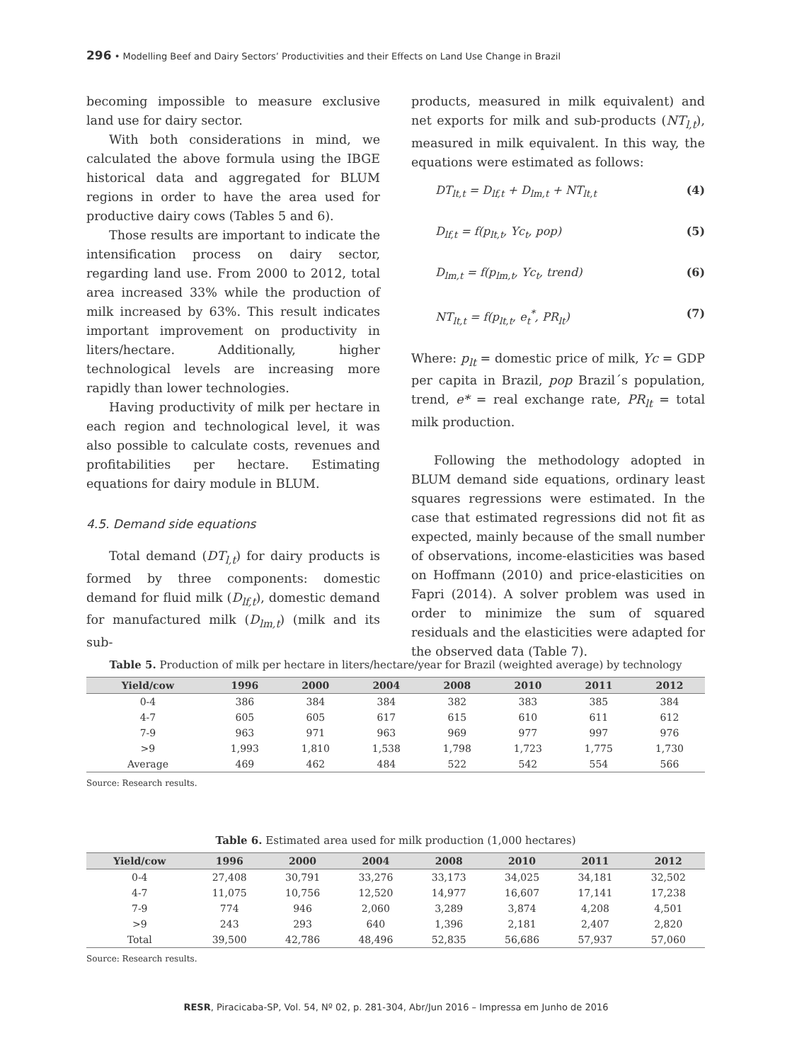296 • Modelling Beef and Dairy Sectors’ Productivities and their Effects on Land Use Change in Brazil
becoming impossible to measure exclusive land use for dairy sector.
With both considerations in mind, we calculated the above formula using the IBGE historical data and aggregated for BLUM regions in order to have the area used for productive dairy cows (Tables 5 and 6).
Those results are important to indicate the intensification process on dairy sector, regarding land use. From 2000 to 2012, total area increased 33% while the production of milk increased by 63%. This result indicates important improvement on productivity in liters/hectare. Additionally, higher technological levels are increasing more rapidly than lower technologies.
Having productivity of milk per hectare in each region and technological level, it was also possible to calculate costs, revenues and profitabilities per hectare. Estimating equations for dairy module in BLUM.
4.5. Demand side equations
Total demand (DT<sub>l,t</sub>) for dairy products is formed by three components: domestic demand for fluid milk (D<sub>lf,t</sub>), domestic demand for manufactured milk (D<sub>lm,t</sub>) (milk and its sub-
products, measured in milk equivalent) and net exports for milk and sub-products (NT<sub>l,t</sub>), measured in milk equivalent. In this way, the equations were estimated as follows:
DT<sub>lt,t</sub> = D<sub>lf,t</sub> + D<sub>lm,t</sub> + NT<sub>lt,t</sub> (4)
D<sub>lf,t</sub> = f(p<sub>lt,t</sub>, Yc<sub>t</sub>, pop) (5)
D<sub>lm,t</sub> = f(p<sub>lm,t</sub>, Yc<sub>t</sub>, trend) (6)
NT<sub>lt,t</sub> = f(p<sub>lt,t</sub>, e<sub>t</sub><sup>*</sup>, PR<sub>lt</sub>) (7)
Where: p<sub>lt</sub> = domestic price of milk, Yc = GDP per capita in Brazil, pop Brazil´s population, trend, e* = real exchange rate, PR<sub>lt</sub> = total milk production.
Following the methodology adopted in BLUM demand side equations, ordinary least squares regressions were estimated. In the case that estimated regressions did not fit as expected, mainly because of the small number of observations, income-elasticities was based on Hoffmann (2010) and price-elasticities on Fapri (2014). A solver problem was used in order to minimize the sum of squared residuals and the elasticities were adapted for the observed data (Table 7).
Table 5. Production of milk per hectare in liters/hectare/year for Brazil (weighted average) by technology
| Yield/cow | 1996 | 2000 | 2004 | 2008 | 2010 | 2011 | 2012 |
| --- | --- | --- | --- | --- | --- | --- | --- |
| 0-4 | 386 | 384 | 384 | 382 | 383 | 385 | 384 |
| 4-7 | 605 | 605 | 617 | 615 | 610 | 611 | 612 |
| 7-9 | 963 | 971 | 963 | 969 | 977 | 997 | 976 |
| >9 | 1,993 | 1,810 | 1,538 | 1,798 | 1,723 | 1,775 | 1,730 |
| Average | 469 | 462 | 484 | 522 | 542 | 554 | 566 |
Source: Research results.
Table 6. Estimated area used for milk production (1,000 hectares)
| Yield/cow | 1996 | 2000 | 2004 | 2008 | 2010 | 2011 | 2012 |
| --- | --- | --- | --- | --- | --- | --- | --- |
| 0-4 | 27,408 | 30,791 | 33,276 | 33,173 | 34,025 | 34,181 | 32,502 |
| 4-7 | 11,075 | 10,756 | 12,520 | 14,977 | 16,607 | 17,141 | 17,238 |
| 7-9 | 774 | 946 | 2,060 | 3,289 | 3,874 | 4,208 | 4,501 |
| >9 | 243 | 293 | 640 | 1,396 | 2,181 | 2,407 | 2,820 |
| Total | 39,500 | 42,786 | 48,496 | 52,835 | 56,686 | 57,937 | 57,060 |
Source: Research results.
RESR, Piracicaba-SP, Vol. 54, Nº 02, p. 281-304, Abr/Jun 2016 – Impressa em Junho de 2016